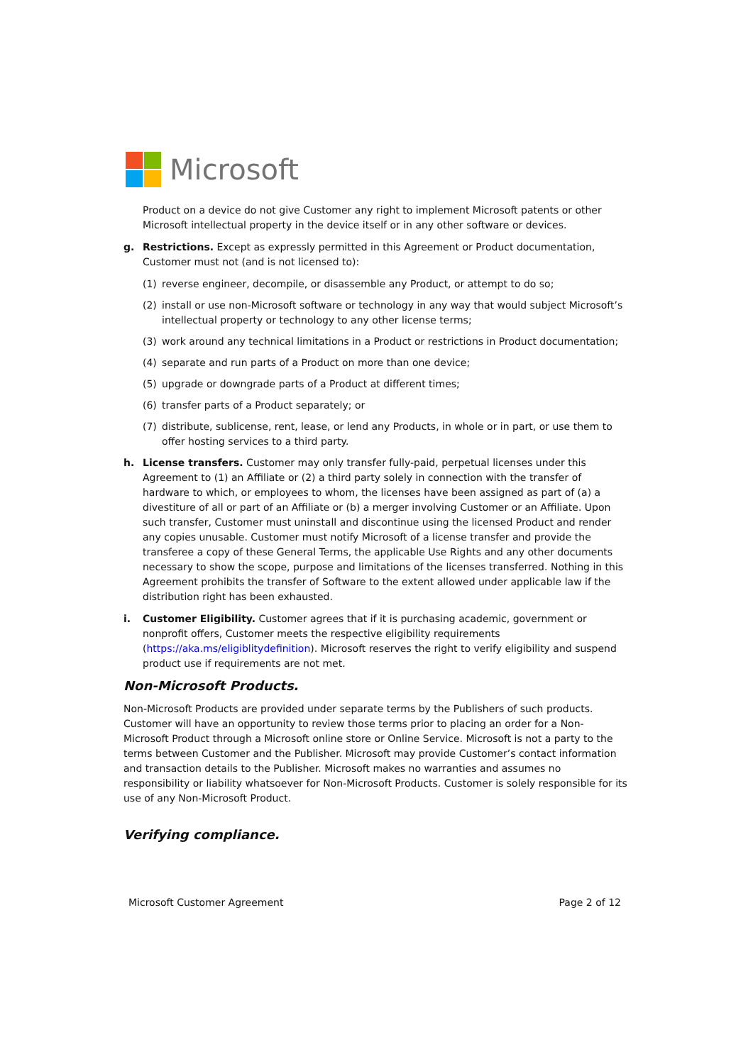Microsoft
Product on a device do not give Customer any right to implement Microsoft patents or other Microsoft intellectual property in the device itself or in any other software or devices.
g. Restrictions. Except as expressly permitted in this Agreement or Product documentation, Customer must not (and is not licensed to):
(1) reverse engineer, decompile, or disassemble any Product, or attempt to do so;
(2) install or use non-Microsoft software or technology in any way that would subject Microsoft’s intellectual property or technology to any other license terms;
(3) work around any technical limitations in a Product or restrictions in Product documentation;
(4) separate and run parts of a Product on more than one device;
(5) upgrade or downgrade parts of a Product at different times;
(6) transfer parts of a Product separately; or
(7) distribute, sublicense, rent, lease, or lend any Products, in whole or in part, or use them to offer hosting services to a third party.
h. License transfers. Customer may only transfer fully-paid, perpetual licenses under this Agreement to (1) an Affiliate or (2) a third party solely in connection with the transfer of hardware to which, or employees to whom, the licenses have been assigned as part of (a) a divestiture of all or part of an Affiliate or (b) a merger involving Customer or an Affiliate. Upon such transfer, Customer must uninstall and discontinue using the licensed Product and render any copies unusable. Customer must notify Microsoft of a license transfer and provide the transferee a copy of these General Terms, the applicable Use Rights and any other documents necessary to show the scope, purpose and limitations of the licenses transferred. Nothing in this Agreement prohibits the transfer of Software to the extent allowed under applicable law if the distribution right has been exhausted.
i. Customer Eligibility. Customer agrees that if it is purchasing academic, government or nonprofit offers, Customer meets the respective eligibility requirements (https://aka.ms/eligiblitydefinition). Microsoft reserves the right to verify eligibility and suspend product use if requirements are not met.
Non-Microsoft Products.
Non-Microsoft Products are provided under separate terms by the Publishers of such products. Customer will have an opportunity to review those terms prior to placing an order for a Non-Microsoft Product through a Microsoft online store or Online Service. Microsoft is not a party to the terms between Customer and the Publisher. Microsoft may provide Customer’s contact information and transaction details to the Publisher. Microsoft makes no warranties and assumes no responsibility or liability whatsoever for Non-Microsoft Products. Customer is solely responsible for its use of any Non-Microsoft Product.
Verifying compliance.
Microsoft Customer Agreement Page 2 of 12